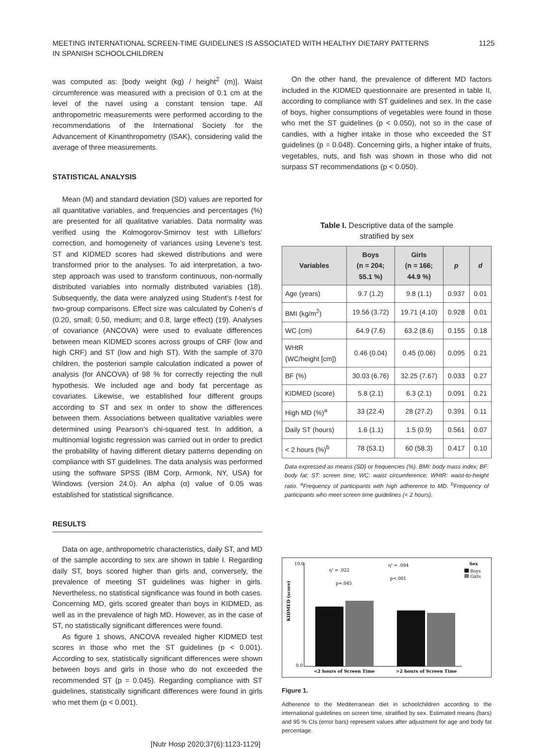MEETING INTERNATIONAL SCREEN-TIME GUIDELINES IS ASSOCIATED WITH HEALTHY DIETARY PATTERNS
IN SPANISH SCHOOLCHILDREN
1125
was computed as: [body weight (kg) / height<sup>2</sup> (m)]. Waist circumference was measured with a precision of 0.1 cm at the level of the navel using a constant tension tape. All anthropometric measurements were performed according to the recommendations of the International Society for the Advancement of Kinanthropometry (ISAK), considering valid the average of three measurements.
STATISTICAL ANALYSIS
Mean (M) and standard deviation (SD) values are reported for all quantitative variables, and frequencies and percentages (%) are presented for all qualitative variables. Data normality was verified using the Kolmogorov-Smirnov test with Lilliefors’ correction, and homogeneity of variances using Levene’s test. ST and KIDMED scores had skewed distributions and were transformed prior to the analyses. To aid interpretation, a two-step approach was used to transform continuous, non-normally distributed variables into normally distributed variables (18). Subsequently, the data were analyzed using Student’s t-test for two-group comparisons. Effect size was calculated by Cohen’s d (0.20, small; 0.50, medium; and 0.8, large effect) (19). Analyses of covariance (ANCOVA) were used to evaluate differences between mean KIDMED scores across groups of CRF (low and high CRF) and ST (low and high ST). With the sample of 370 children, the posteriori sample calculation indicated a power of analysis (for ANCOVA) of 98 % for correctly rejecting the null hypothesis. We included age and body fat percentage as covariates. Likewise, we established four different groups according to ST and sex in order to show the differences between them. Associations between qualitative variables were determined using Pearson’s chi-squared test. In addition, a multinomial logistic regression was carried out in order to predict the probability of having different dietary patterns depending on compliance with ST guidelines. The data analysis was performed using the software SPSS (IBM Corp, Armonk, NY, USA) for Windows (version 24.0). An alpha (α) value of 0.05 was established for statistical significance.
RESULTS
Data on age, anthropometric characteristics, daily ST, and MD of the sample according to sex are shown in table I. Regarding daily ST, boys scored higher than girls and, conversely, the prevalence of meeting ST guidelines was higher in girls. Nevertheless, no statistical significance was found in both cases. Concerning MD, girls scored greater than boys in KIDMED, as well as in the prevalence of high MD. However, as in the case of ST, no statistically significant differences were found.
As figure 1 shows, ANCOVA revealed higher KIDMED test scores in those who met the ST guidelines (p < 0.001). According to sex, statistically significant differences were shown between boys and girls in those who do not exceeded the recommended ST (p = 0.045). Regarding compliance with ST guidelines, statistically significant differences were found in girls who met them (p < 0.001).
On the other hand, the prevalence of different MD factors included in the KIDMED questionnaire are presented in table II, according to compliance with ST guidelines and sex. In the case of boys, higher consumptions of vegetables were found in those who met the ST guidelines (p < 0.050), not so in the case of candies, with a higher intake in those who exceeded the ST guidelines (p = 0.048). Concerning girls, a higher intake of fruits, vegetables, nuts, and fish was shown in those who did not surpass ST recommendations (p < 0.050).
Table I. Descriptive data of the sample
stratified by sex
| Variables | Boys (n = 204; 55.1 %) | Girls (n = 166; 44.9 %) | p | d |
| --- | --- | --- | --- | --- |
| Age (years) | 9.7 (1.2) | 9.8 (1.1) | 0.937 | 0.01 |
| BMI (kg/m<sup>2</sup>) | 19.56 (3.72) | 19.71 (4.10) | 0.928 | 0.01 |
| WC (cm) | 64.9 (7.6) | 63.2 (8.6) | 0.155 | 0.18 |
| WHtR (WC/height [cm]) | 0.46 (0.04) | 0.45 (0.06) | 0.095 | 0.21 |
| BF (%) | 30.03 (6.76) | 32.25 (7.67) | 0.033 | 0.27 |
| KIDMED (score) | 5.8 (2.1) | 6.3 (2.1) | 0.091 | 0.21 |
| High MD (%)<sup>a</sup> | 33 (22.4) | 28 (27.2) | 0.391 | 0.11 |
| Daily ST (hours) | 1.6 (1.1) | 1.5 (0.9) | 0.561 | 0.07 |
| < 2 hours (%)<sup>b</sup> | 78 (53.1) | 60 (58.3) | 0.417 | 0.10 |
Data expressed as means (SD) or frequencies (%). BMI: body mass index; BF: body fat; ST: screen time; WC: waist circumference; WHtR: waist-to-height ratio. <sup>a</sup>Frequency of participants with high adherence to MD. <sup>b</sup>Frequency of participants who meet screen time guidelines (< 2 hours).
KIDMED (score)
10.0
0.0
η² = .022
p=.045
η² = .094
p<.001
<2 hours of Screen Time
>2 hours of Screen Time
Sex
Boys
Girls
Figure 1.
Adherence to the Mediterranean diet in schoolchildren according to the international guidelines on screen time, stratified by sex. Estimated means (bars) and 95 % CIs (error bars) represent values after adjustment for age and body fat percentage.
[Nutr Hosp 2020;37(6):1123-1129]